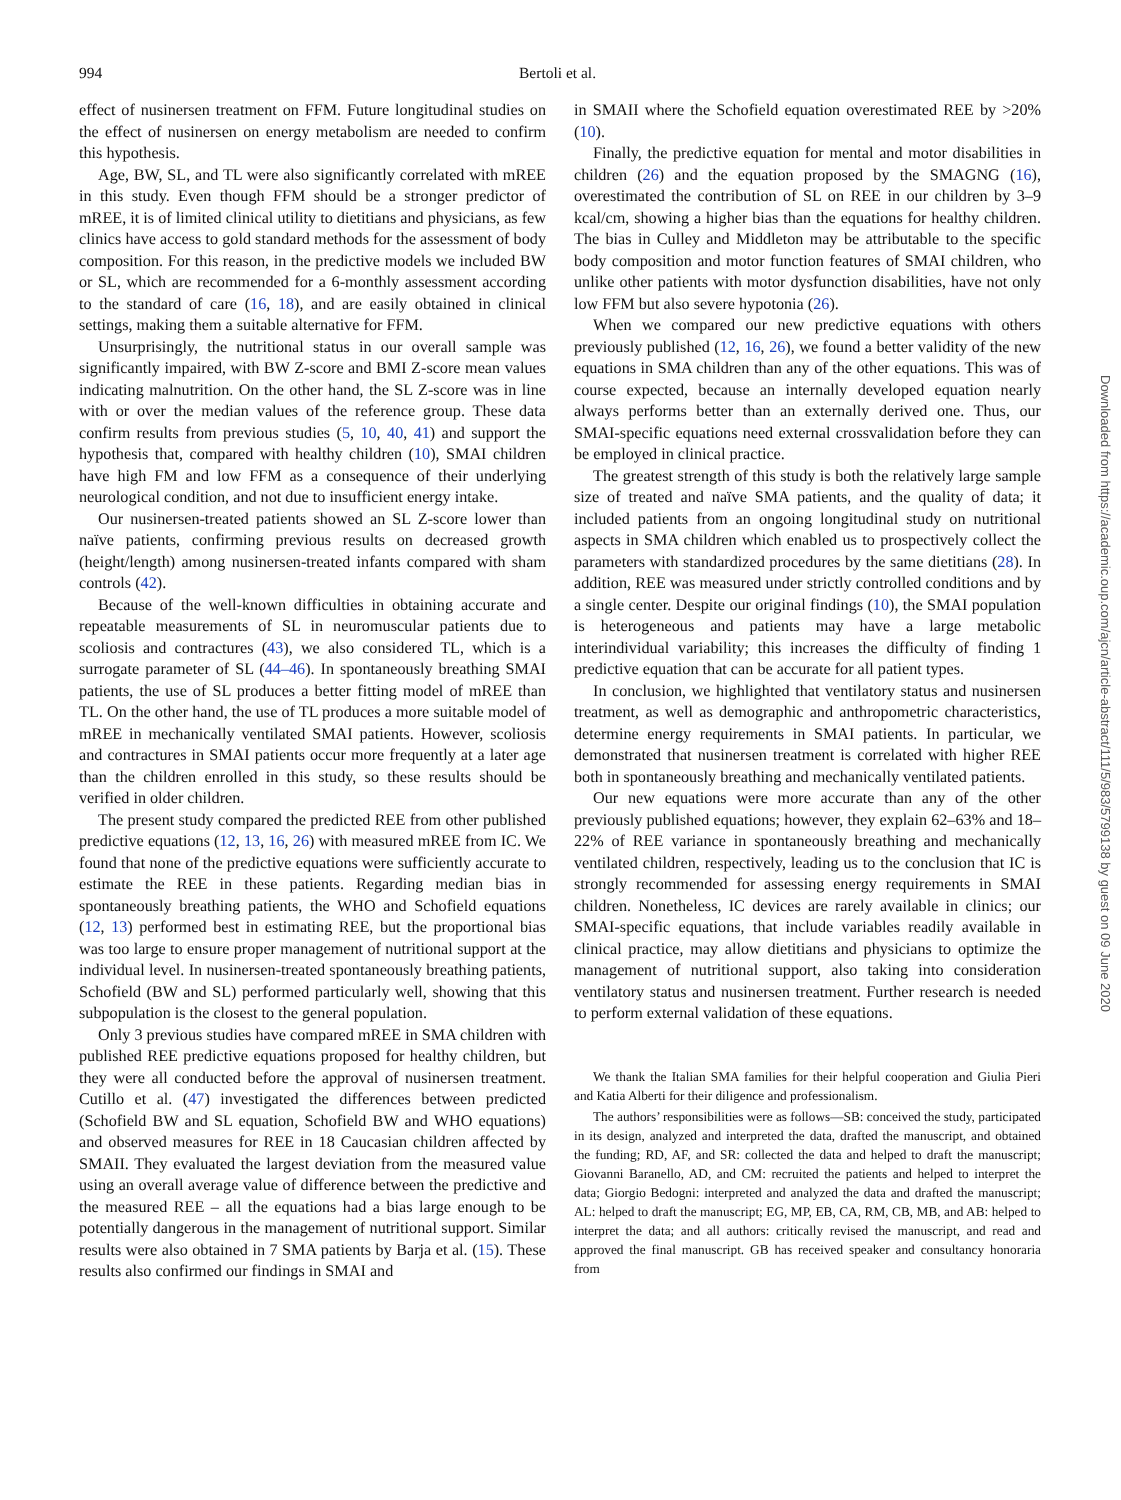994 Bertoli et al.
effect of nusinersen treatment on FFM. Future longitudinal studies on the effect of nusinersen on energy metabolism are needed to confirm this hypothesis.
Age, BW, SL, and TL were also significantly correlated with mREE in this study. Even though FFM should be a stronger predictor of mREE, it is of limited clinical utility to dietitians and physicians, as few clinics have access to gold standard methods for the assessment of body composition. For this reason, in the predictive models we included BW or SL, which are recommended for a 6-monthly assessment according to the standard of care (16, 18), and are easily obtained in clinical settings, making them a suitable alternative for FFM.
Unsurprisingly, the nutritional status in our overall sample was significantly impaired, with BW Z-score and BMI Z-score mean values indicating malnutrition. On the other hand, the SL Z-score was in line with or over the median values of the reference group. These data confirm results from previous studies (5, 10, 40, 41) and support the hypothesis that, compared with healthy children (10), SMAI children have high FM and low FFM as a consequence of their underlying neurological condition, and not due to insufficient energy intake.
Our nusinersen-treated patients showed an SL Z-score lower than naïve patients, confirming previous results on decreased growth (height/length) among nusinersen-treated infants compared with sham controls (42).
Because of the well-known difficulties in obtaining accurate and repeatable measurements of SL in neuromuscular patients due to scoliosis and contractures (43), we also considered TL, which is a surrogate parameter of SL (44–46). In spontaneously breathing SMAI patients, the use of SL produces a better fitting model of mREE than TL. On the other hand, the use of TL produces a more suitable model of mREE in mechanically ventilated SMAI patients. However, scoliosis and contractures in SMAI patients occur more frequently at a later age than the children enrolled in this study, so these results should be verified in older children.
The present study compared the predicted REE from other published predictive equations (12, 13, 16, 26) with measured mREE from IC. We found that none of the predictive equations were sufficiently accurate to estimate the REE in these patients. Regarding median bias in spontaneously breathing patients, the WHO and Schofield equations (12, 13) performed best in estimating REE, but the proportional bias was too large to ensure proper management of nutritional support at the individual level. In nusinersen-treated spontaneously breathing patients, Schofield (BW and SL) performed particularly well, showing that this subpopulation is the closest to the general population.
Only 3 previous studies have compared mREE in SMA children with published REE predictive equations proposed for healthy children, but they were all conducted before the approval of nusinersen treatment. Cutillo et al. (47) investigated the differences between predicted (Schofield BW and SL equation, Schofield BW and WHO equations) and observed measures for REE in 18 Caucasian children affected by SMAII. They evaluated the largest deviation from the measured value using an overall average value of difference between the predictive and the measured REE – all the equations had a bias large enough to be potentially dangerous in the management of nutritional support. Similar results were also obtained in 7 SMA patients by Barja et al. (15). These results also confirmed our findings in SMAI and
in SMAII where the Schofield equation overestimated REE by >20% (10).
Finally, the predictive equation for mental and motor disabilities in children (26) and the equation proposed by the SMAGNG (16), overestimated the contribution of SL on REE in our children by 3–9 kcal/cm, showing a higher bias than the equations for healthy children. The bias in Culley and Middleton may be attributable to the specific body composition and motor function features of SMAI children, who unlike other patients with motor dysfunction disabilities, have not only low FFM but also severe hypotonia (26).
When we compared our new predictive equations with others previously published (12, 16, 26), we found a better validity of the new equations in SMA children than any of the other equations. This was of course expected, because an internally developed equation nearly always performs better than an externally derived one. Thus, our SMAI-specific equations need external crossvalidation before they can be employed in clinical practice.
The greatest strength of this study is both the relatively large sample size of treated and naïve SMA patients, and the quality of data; it included patients from an ongoing longitudinal study on nutritional aspects in SMA children which enabled us to prospectively collect the parameters with standardized procedures by the same dietitians (28). In addition, REE was measured under strictly controlled conditions and by a single center. Despite our original findings (10), the SMAI population is heterogeneous and patients may have a large metabolic interindividual variability; this increases the difficulty of finding 1 predictive equation that can be accurate for all patient types.
In conclusion, we highlighted that ventilatory status and nusinersen treatment, as well as demographic and anthropometric characteristics, determine energy requirements in SMAI patients. In particular, we demonstrated that nusinersen treatment is correlated with higher REE both in spontaneously breathing and mechanically ventilated patients.
Our new equations were more accurate than any of the other previously published equations; however, they explain 62–63% and 18–22% of REE variance in spontaneously breathing and mechanically ventilated children, respectively, leading us to the conclusion that IC is strongly recommended for assessing energy requirements in SMAI children. Nonetheless, IC devices are rarely available in clinics; our SMAI-specific equations, that include variables readily available in clinical practice, may allow dietitians and physicians to optimize the management of nutritional support, also taking into consideration ventilatory status and nusinersen treatment. Further research is needed to perform external validation of these equations.
We thank the Italian SMA families for their helpful cooperation and Giulia Pieri and Katia Alberti for their diligence and professionalism.
The authors’ responsibilities were as follows—SB: conceived the study, participated in its design, analyzed and interpreted the data, drafted the manuscript, and obtained the funding; RD, AF, and SR: collected the data and helped to draft the manuscript; Giovanni Baranello, AD, and CM: recruited the patients and helped to interpret the data; Giorgio Bedogni: interpreted and analyzed the data and drafted the manuscript; AL: helped to draft the manuscript; EG, MP, EB, CA, RM, CB, MB, and AB: helped to interpret the data; and all authors: critically revised the manuscript, and read and approved the final manuscript. GB has received speaker and consultancy honoraria from
Downloaded from https://academic.oup.com/ajcn/article-abstract/111/5/983/5799138 by guest on 09 June 2020